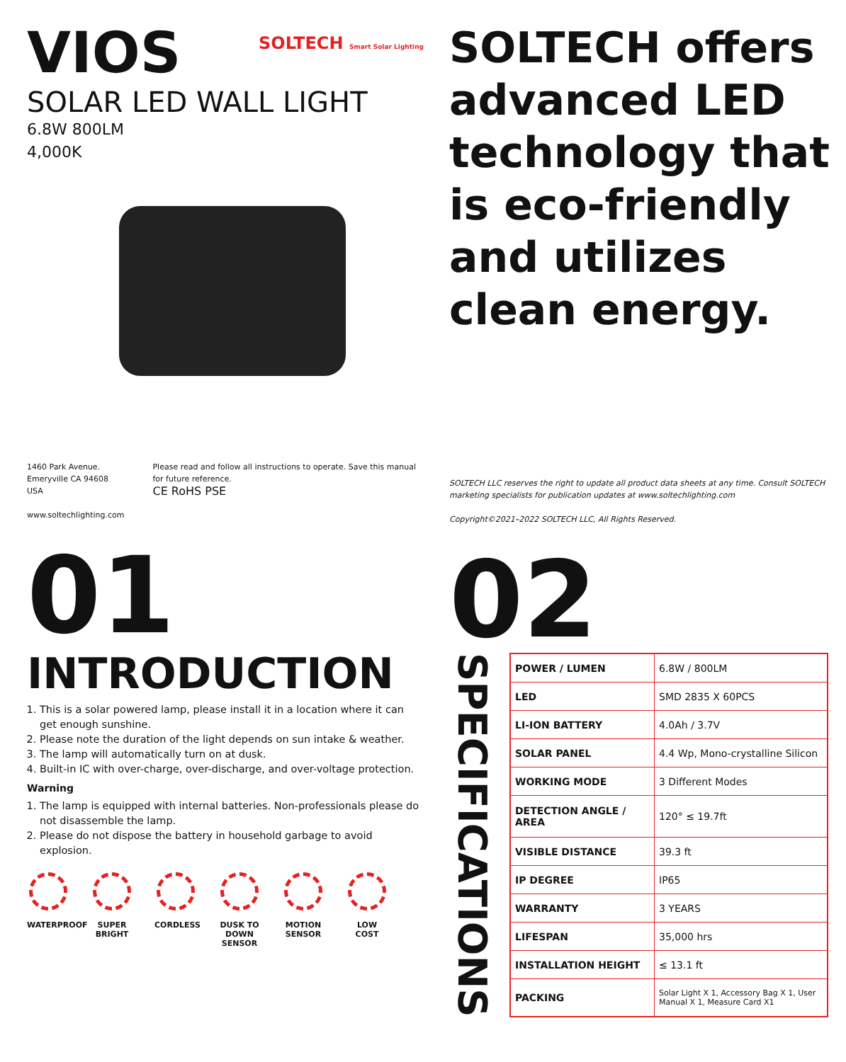VIOS
SOLTECH Smart Solar Lighting
SOLAR LED WALL LIGHT
6.8W 800LM
4,000K
1460 Park Avenue.
Emeryville CA 94608 USA
www.soltechlighting.com
Please read and follow all instructions to operate. Save this manual for future reference.
CE RoHS PSE
01
INTRODUCTION
1. This is a solar powered lamp, please install it in a location where it can get enough sunshine.
2. Please note the duration of the light depends on sun intake & weather.
3. The lamp will automatically turn on at dusk.
4. Built-in IC with over-charge, over-discharge, and over-voltage protection.
Warning
1. The lamp is equipped with internal batteries. Non-professionals please do not disassemble the lamp.
2. Please do not dispose the battery in household garbage to avoid explosion.
WATERPROOF
SUPER BRIGHT
CORDLESS DUSK TO DOWN SENSOR
MOTION SENSOR
LOW COST
SOLTECH offers advanced LED technology that is eco-friendly and utilizes clean energy.
SOLTECH LLC reserves the right to update all product data sheets at any time. Consult SOLTECH marketing specialists for publication updates at www.soltechlighting.com
Copyright©2021–2022 SOLTECH LLC, All Rights Reserved.
02
SPECIFICATIONS
| POWER / LUMEN | 6.8W / 800LM |
| LED | SMD 2835 X 60PCS |
| LI-ION BATTERY | 4.0Ah / 3.7V |
| SOLAR PANEL | 4.4 Wp, Mono-crystalline Silicon |
| WORKING MODE | 3 Different Modes |
| DETECTION ANGLE / AREA | 120° ≤ 19.7ft |
| VISIBLE DISTANCE | 39.3 ft |
| IP DEGREE | IP65 |
| WARRANTY | 3 YEARS |
| LIFESPAN | 35,000 hrs |
| INSTALLATION HEIGHT | ≤ 13.1 ft |
| PACKING | Solar Light X 1, Accessory Bag X 1, User Manual X 1, Measure Card X1 |